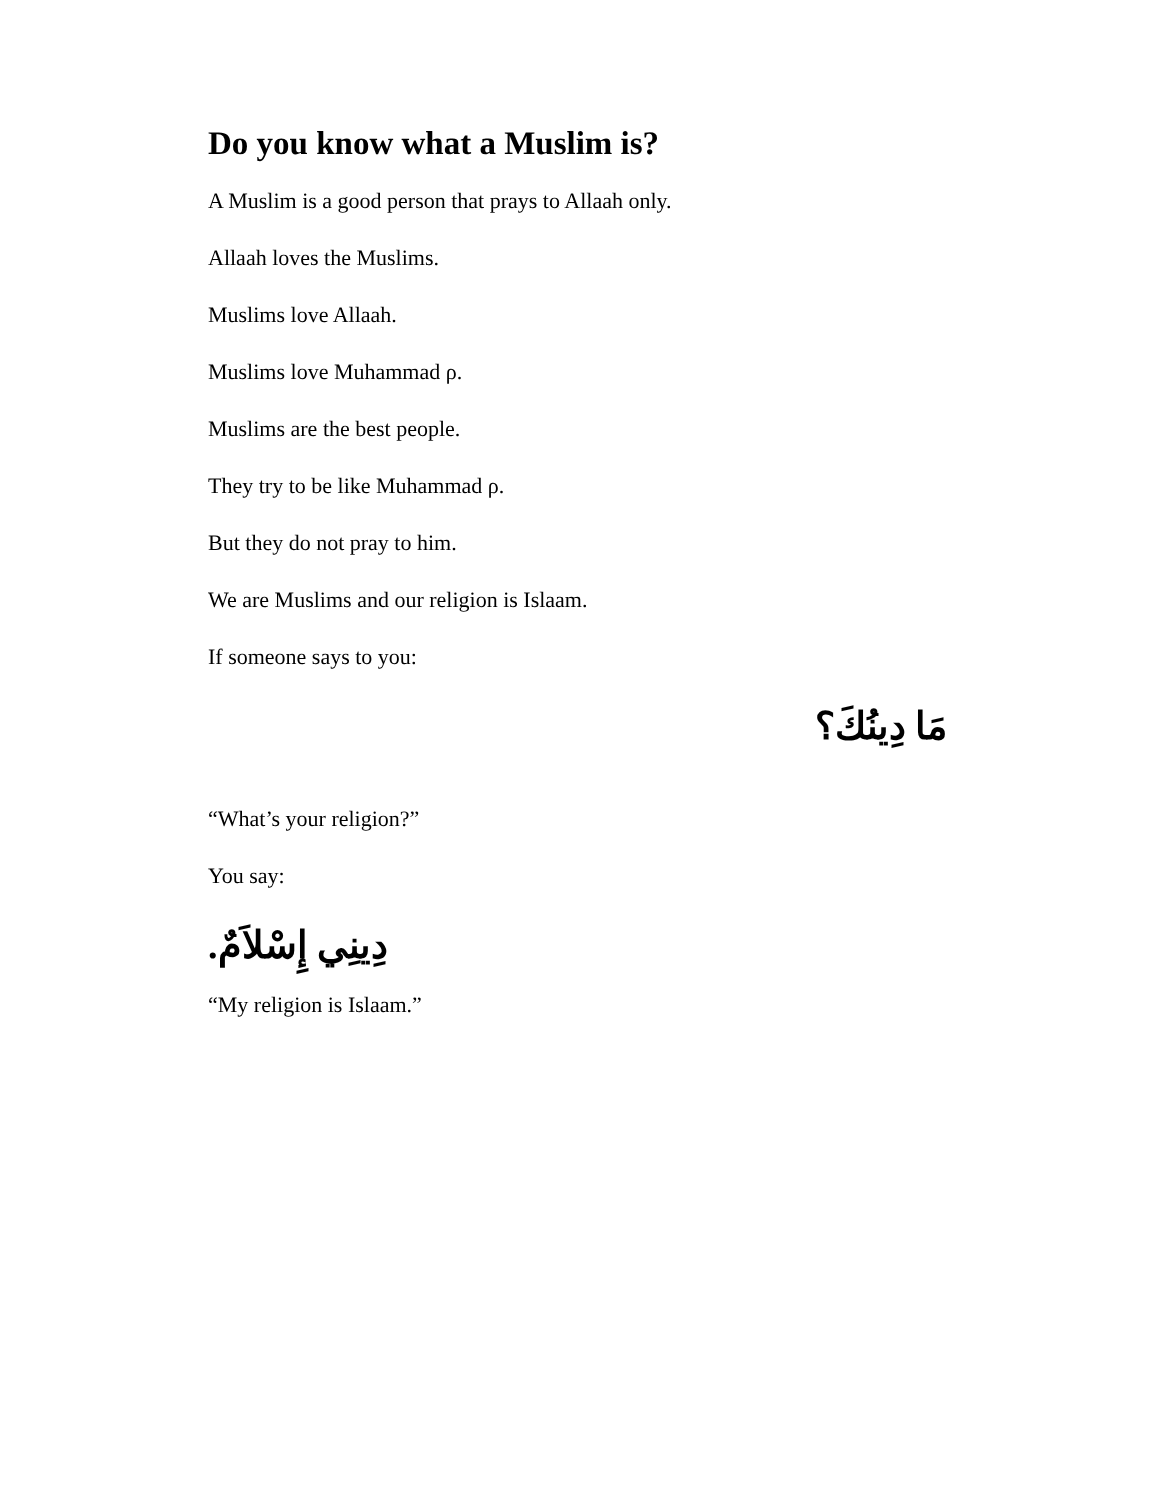Do you know what a Muslim is?
A Muslim is a good person that prays to Allaah only.
Allaah loves the Muslims.
Muslims love Allaah.
Muslims love Muhammad ρ.
Muslims are the best people.
They try to be like Muhammad ρ.
But they do not pray to him.
We are Muslims and our religion is Islaam.
If someone says to you:
مَا دِينُكَ؟
“What’s your religion?”
You say:
دِينِي إِسْلاَمٌ.
“My religion is Islaam.”